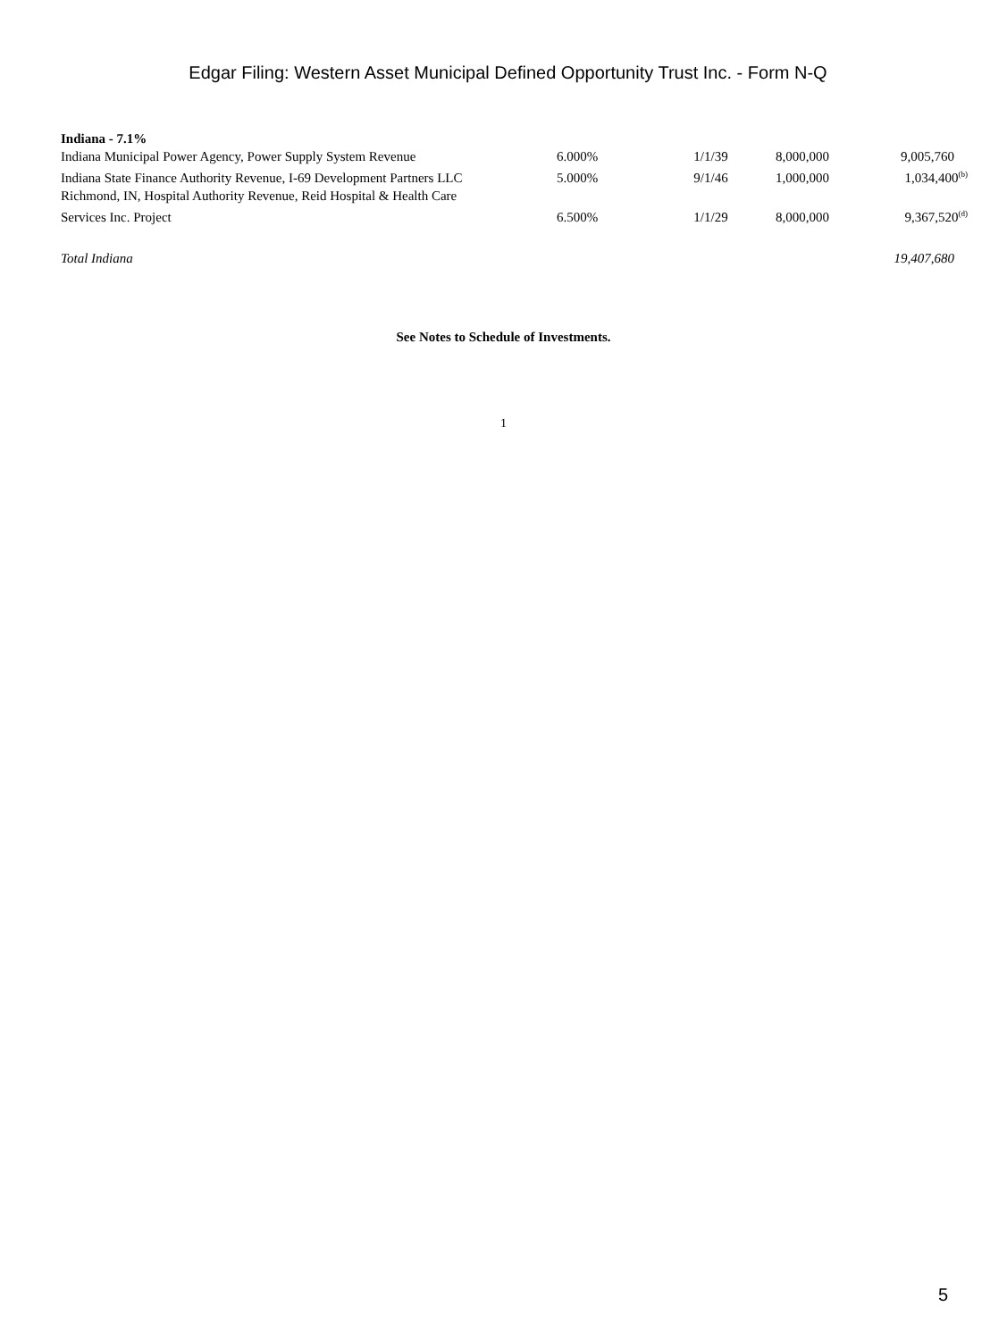Edgar Filing: Western Asset Municipal Defined Opportunity Trust Inc. - Form N-Q
| Indiana - 7.1% | | | | |
| Indiana Municipal Power Agency, Power Supply System Revenue | 6.000% | 1/1/39 | 8,000,000 | 9,005,760 |
| Indiana State Finance Authority Revenue, I-69 Development Partners LLC | 5.000% | 9/1/46 | 1,000,000 | 1,034,400<sup>(b)</sup> |
| Richmond, IN, Hospital Authority Revenue, Reid Hospital & Health Care | | | | |
| Services Inc. Project | 6.500% | 1/1/29 | 8,000,000 | 9,367,520<sup>(d)</sup> |
| Total Indiana | | | | 19,407,680 |
See Notes to Schedule of Investments.
1
5